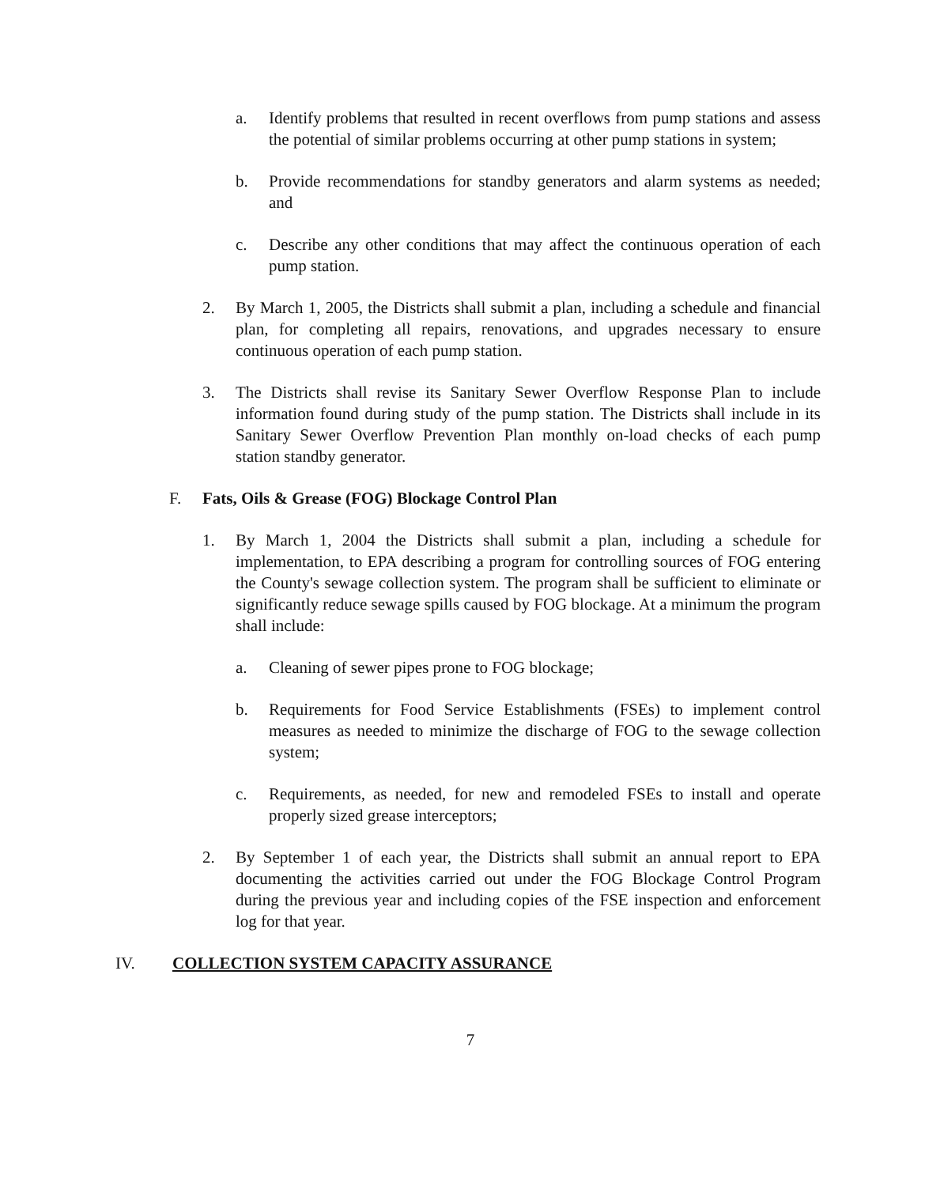a. Identify problems that resulted in recent overflows from pump stations and assess the potential of similar problems occurring at other pump stations in system;
b. Provide recommendations for standby generators and alarm systems as needed; and
c. Describe any other conditions that may affect the continuous operation of each pump station.
2. By March 1, 2005, the Districts shall submit a plan, including a schedule and financial plan, for completing all repairs, renovations, and upgrades necessary to ensure continuous operation of each pump station.
3. The Districts shall revise its Sanitary Sewer Overflow Response Plan to include information found during study of the pump station. The Districts shall include in its Sanitary Sewer Overflow Prevention Plan monthly on-load checks of each pump station standby generator.
F. Fats, Oils & Grease (FOG) Blockage Control Plan
1. By March 1, 2004 the Districts shall submit a plan, including a schedule for implementation, to EPA describing a program for controlling sources of FOG entering the County's sewage collection system. The program shall be sufficient to eliminate or significantly reduce sewage spills caused by FOG blockage. At a minimum the program shall include:
a. Cleaning of sewer pipes prone to FOG blockage;
b. Requirements for Food Service Establishments (FSEs) to implement control measures as needed to minimize the discharge of FOG to the sewage collection system;
c. Requirements, as needed, for new and remodeled FSEs to install and operate properly sized grease interceptors;
2. By September 1 of each year, the Districts shall submit an annual report to EPA documenting the activities carried out under the FOG Blockage Control Program during the previous year and including copies of the FSE inspection and enforcement log for that year.
IV. COLLECTION SYSTEM CAPACITY ASSURANCE
7